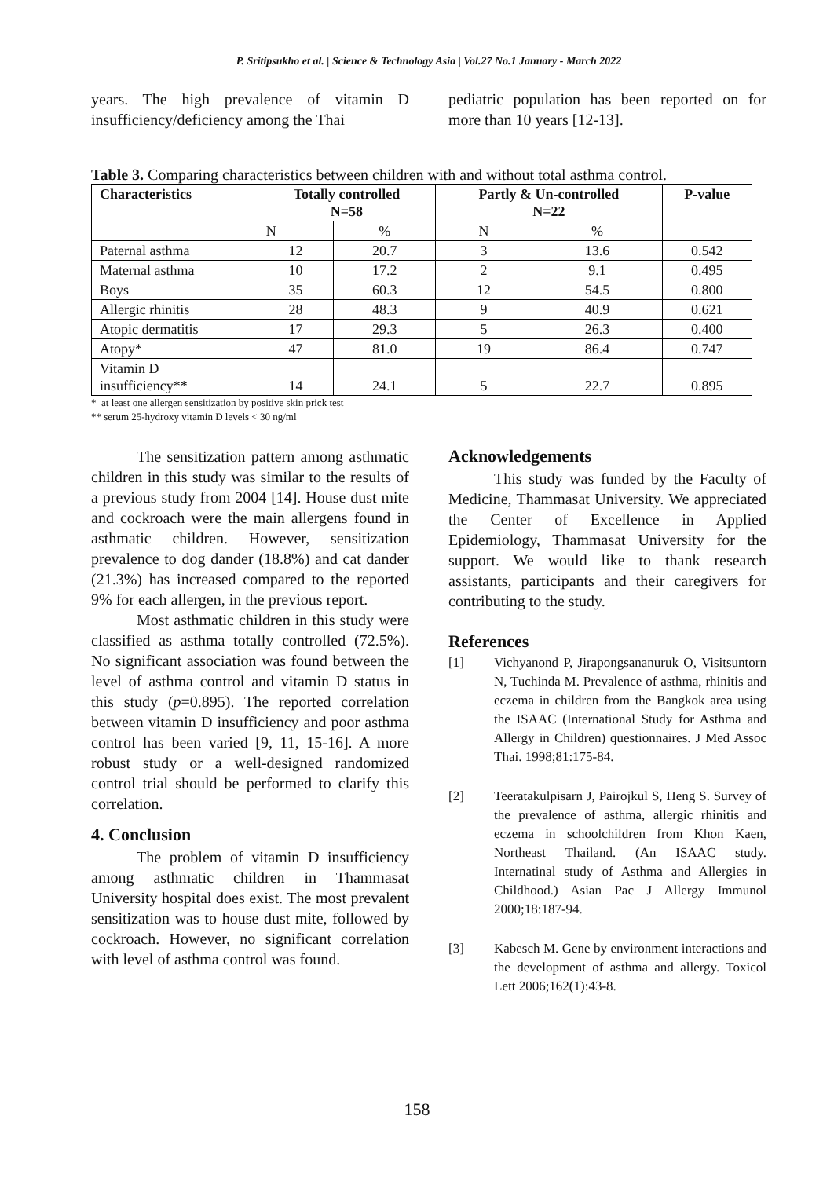P. Sritipsukho et al. | Science & Technology Asia | Vol.27 No.1 January - March 2022
years. The high prevalence of vitamin D insufficiency/deficiency among the Thai
pediatric population has been reported on for more than 10 years [12-13].
Table 3. Comparing characteristics between children with and without total asthma control.
| Characteristics | Totally controlled N=58 | | Partly & Un-controlled N=22 | | P-value |
| --- | --- | --- | --- | --- | --- |
| | N | % | N | % | |
| Paternal asthma | 12 | 20.7 | 3 | 13.6 | 0.542 |
| Maternal asthma | 10 | 17.2 | 2 | 9.1 | 0.495 |
| Boys | 35 | 60.3 | 12 | 54.5 | 0.800 |
| Allergic rhinitis | 28 | 48.3 | 9 | 40.9 | 0.621 |
| Atopic dermatitis | 17 | 29.3 | 5 | 26.3 | 0.400 |
| Atopy* | 47 | 81.0 | 19 | 86.4 | 0.747 |
| Vitamin D insufficiency** | 14 | 24.1 | 5 | 22.7 | 0.895 |
* at least one allergen sensitization by positive skin prick test
** serum 25-hydroxy vitamin D levels < 30 ng/ml
The sensitization pattern among asthmatic children in this study was similar to the results of a previous study from 2004 [14]. House dust mite and cockroach were the main allergens found in asthmatic children. However, sensitization prevalence to dog dander (18.8%) and cat dander (21.3%) has increased compared to the reported 9% for each allergen, in the previous report.
Most asthmatic children in this study were classified as asthma totally controlled (72.5%). No significant association was found between the level of asthma control and vitamin D status in this study (p=0.895). The reported correlation between vitamin D insufficiency and poor asthma control has been varied [9, 11, 15-16]. A more robust study or a well-designed randomized control trial should be performed to clarify this correlation.
4. Conclusion
The problem of vitamin D insufficiency among asthmatic children in Thammasat University hospital does exist. The most prevalent sensitization was to house dust mite, followed by cockroach. However, no significant correlation with level of asthma control was found.
Acknowledgements
This study was funded by the Faculty of Medicine, Thammasat University. We appreciated the Center of Excellence in Applied Epidemiology, Thammasat University for the support. We would like to thank research assistants, participants and their caregivers for contributing to the study.
References
[1] Vichyanond P, Jirapongsananuruk O, Visitsuntorn N, Tuchinda M. Prevalence of asthma, rhinitis and eczema in children from the Bangkok area using the ISAAC (International Study for Asthma and Allergy in Children) questionnaires. J Med Assoc Thai. 1998;81:175-84.
[2] Teeratakulpisarn J, Pairojkul S, Heng S. Survey of the prevalence of asthma, allergic rhinitis and eczema in schoolchildren from Khon Kaen, Northeast Thailand. (An ISAAC study. Internatinal study of Asthma and Allergies in Childhood.) Asian Pac J Allergy Immunol 2000;18:187-94.
[3] Kabesch M. Gene by environment interactions and the development of asthma and allergy. Toxicol Lett 2006;162(1):43-8.
158